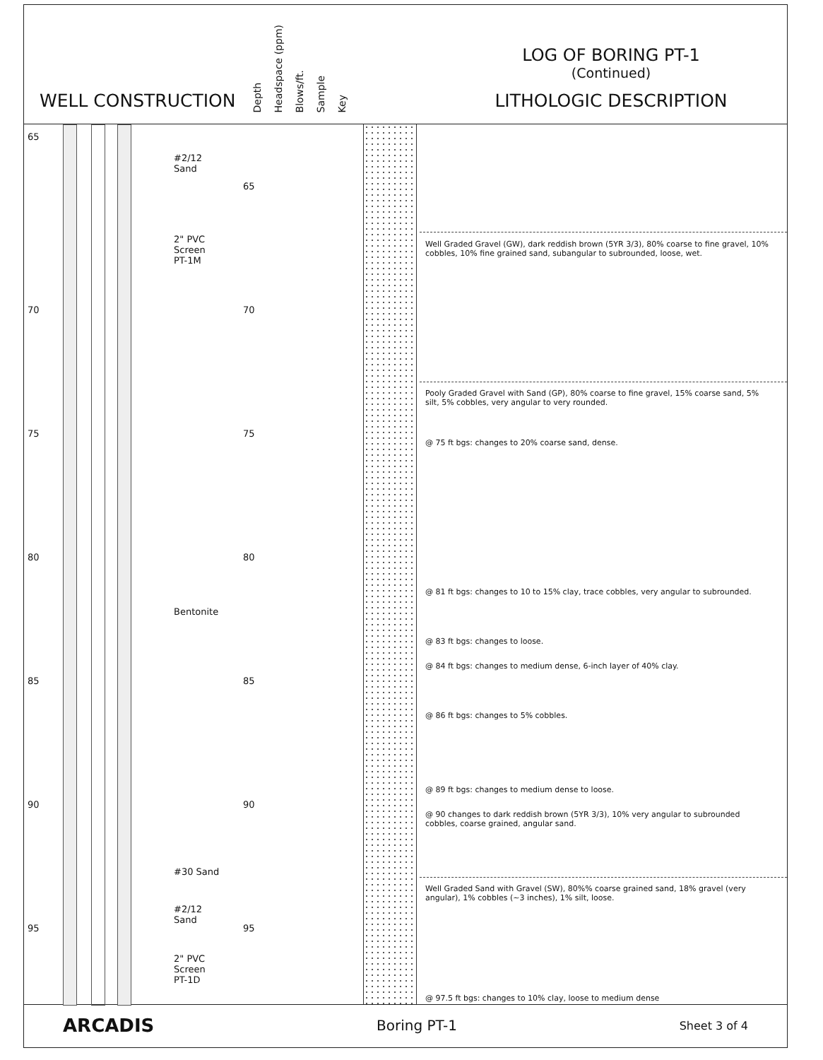WELL CONSTRUCTION
Depth Headspace (ppm) Blows/ft. Sample Key
LOG OF BORING PT-1
(Continued)
LITHOLOGIC DESCRIPTION
65
#2/12
Sand
2" PVC
Screen
PT-1M
70
75
80
Bentonite
85
90
#30 Sand
#2/12
Sand
95
2" PVC
Screen
PT-1D
65
70
75
80
85
90
95
Well Graded Gravel (GW), dark reddish brown (5YR 3/3), 80% coarse to fine gravel, 10% cobbles, 10% fine grained sand, subangular to subrounded, loose, wet.
Pooly Graded Gravel with Sand (GP), 80% coarse to fine gravel, 15% coarse sand, 5% silt, 5% cobbles, very angular to very rounded.
@ 75 ft bgs: changes to 20% coarse sand, dense.
@ 81 ft bgs: changes to 10 to 15% clay, trace cobbles, very angular to subrounded.
@ 83 ft bgs: changes to loose.
@ 84 ft bgs: changes to medium dense, 6-inch layer of 40% clay.
@ 86 ft bgs: changes to 5% cobbles.
@ 89 ft bgs: changes to medium dense to loose.
@ 90 changes to dark reddish brown (5YR 3/3), 10% very angular to subrounded cobbles, coarse grained, angular sand.
Well Graded Sand with Gravel (SW), 80%% coarse grained sand, 18% gravel (very angular), 1% cobbles (~3 inches), 1% silt, loose.
@ 97.5 ft bgs: changes to 10% clay, loose to medium dense
ARCADIS Boring PT-1 Sheet 3 of 4